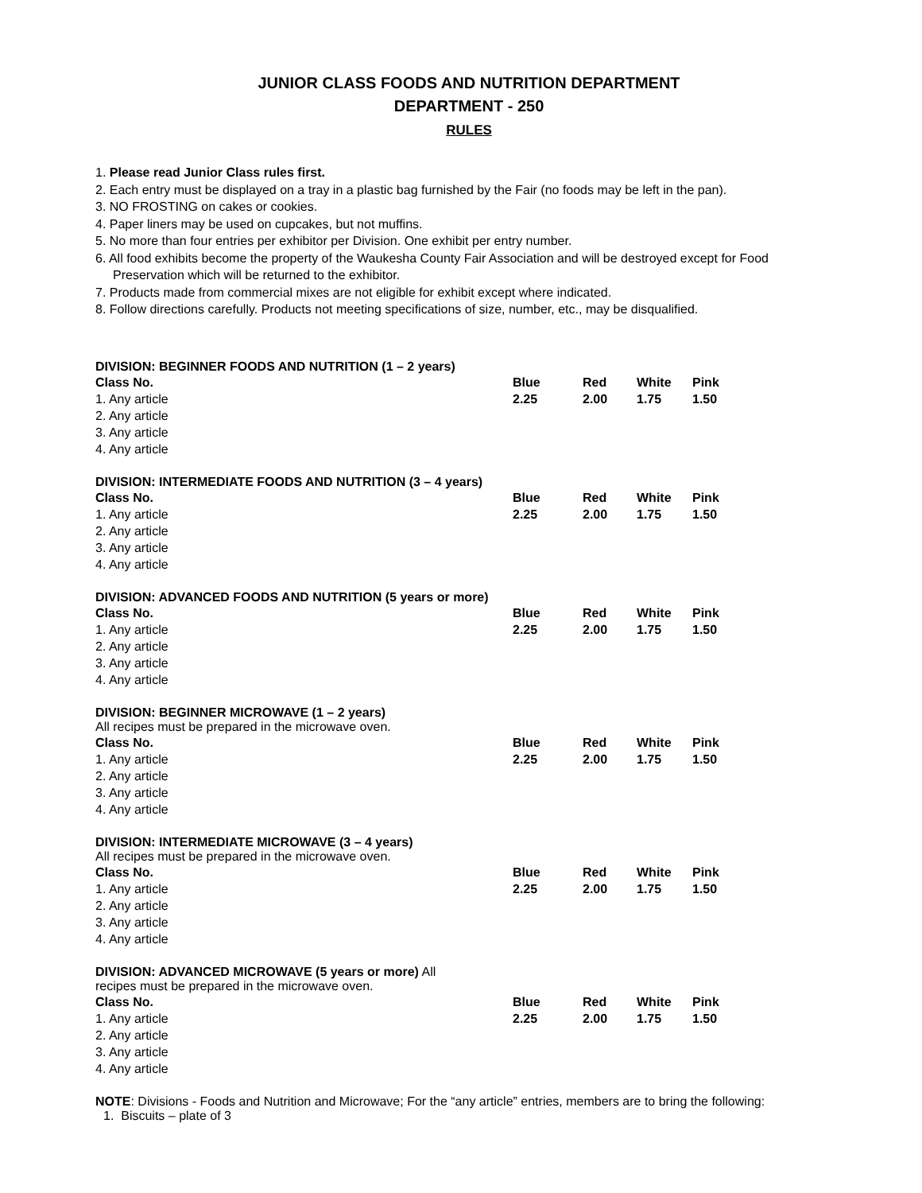JUNIOR CLASS FOODS AND NUTRITION DEPARTMENT
DEPARTMENT - 250
RULES
1. Please read Junior Class rules first.
2. Each entry must be displayed on a tray in a plastic bag furnished by the Fair (no foods may be left in the pan).
3. NO FROSTING on cakes or cookies.
4. Paper liners may be used on cupcakes, but not muffins.
5. No more than four entries per exhibitor per Division. One exhibit per entry number.
6. All food exhibits become the property of the Waukesha County Fair Association and will be destroyed except for Food Preservation which will be returned to the exhibitor.
7. Products made from commercial mixes are not eligible for exhibit except where indicated.
8. Follow directions carefully. Products not meeting specifications of size, number, etc., may be disqualified.
DIVISION: BEGINNER FOODS AND NUTRITION (1 – 2 years)
| Class No. | Blue | Red | White | Pink |
| 1. Any article | 2.25 | 2.00 | 1.75 | 1.50 |
| 2. Any article | | | | |
| 3. Any article | | | | |
| 4. Any article | | | | |
DIVISION: INTERMEDIATE FOODS AND NUTRITION (3 – 4 years)
| Class No. | Blue | Red | White | Pink |
| 1. Any article | 2.25 | 2.00 | 1.75 | 1.50 |
| 2. Any article | | | | |
| 3. Any article | | | | |
| 4. Any article | | | | |
DIVISION: ADVANCED FOODS AND NUTRITION (5 years or more)
| Class No. | Blue | Red | White | Pink |
| 1. Any article | 2.25 | 2.00 | 1.75 | 1.50 |
| 2. Any article | | | | |
| 3. Any article | | | | |
| 4. Any article | | | | |
DIVISION: BEGINNER MICROWAVE (1 – 2 years)
All recipes must be prepared in the microwave oven.
| Class No. | Blue | Red | White | Pink |
| 1. Any article | 2.25 | 2.00 | 1.75 | 1.50 |
| 2. Any article | | | | |
| 3. Any article | | | | |
| 4. Any article | | | | |
DIVISION: INTERMEDIATE MICROWAVE (3 – 4 years)
All recipes must be prepared in the microwave oven.
| Class No. | Blue | Red | White | Pink |
| 1. Any article | 2.25 | 2.00 | 1.75 | 1.50 |
| 2. Any article | | | | |
| 3. Any article | | | | |
| 4. Any article | | | | |
DIVISION: ADVANCED MICROWAVE (5 years or more) All
recipes must be prepared in the microwave oven.
| Class No. | Blue | Red | White | Pink |
| 1. Any article | 2.25 | 2.00 | 1.75 | 1.50 |
| 2. Any article | | | | |
| 3. Any article | | | | |
| 4. Any article | | | | |
NOTE: Divisions - Foods and Nutrition and Microwave; For the “any article” entries, members are to bring the following:
1. Biscuits – plate of 3